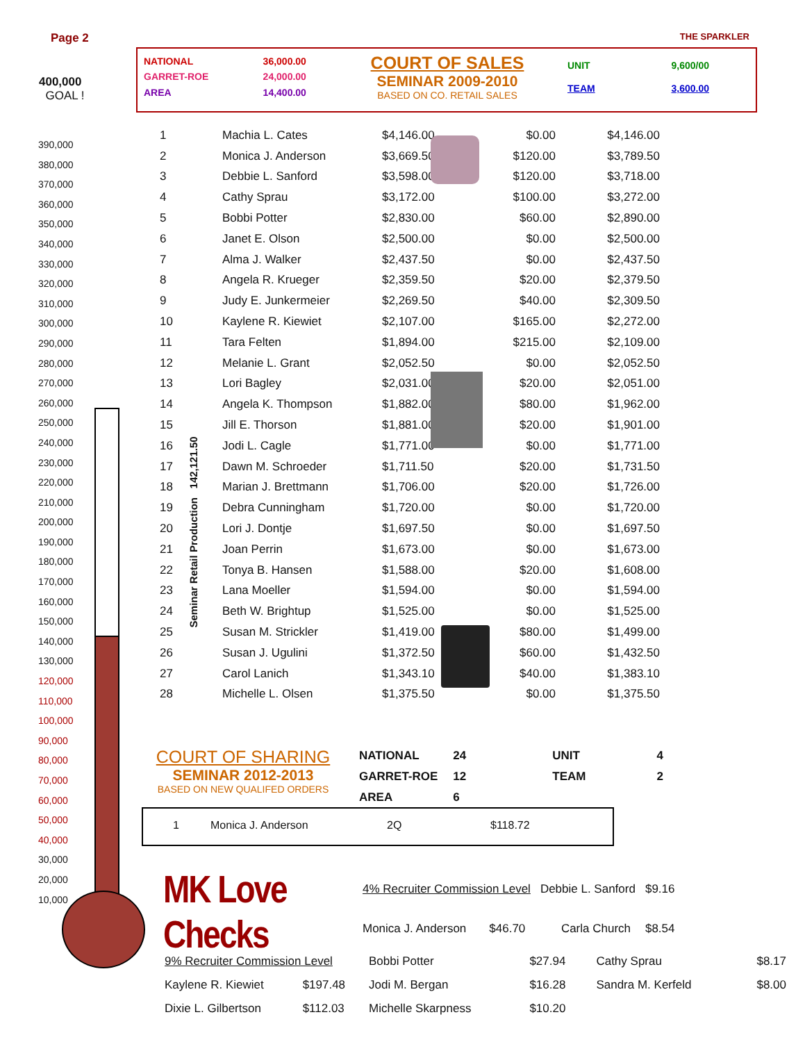Page 2 THE SPARKLER
400,000
GOAL !
390,000
380,000
370,000
360,000
350,000
340,000
330,000
320,000
310,000
300,000
290,000
280,000
270,000
260,000
250,000
240,000
230,000
220,000
210,000
200,000
190,000
180,000
170,000
160,000
150,000
140,000
130,000
120,000
110,000
100,000
90,000
80,000
70,000
60,000
50,000
40,000
30,000
20,000
10,000
Seminar Retail Production 142,121.50
| NATIONAL | 36,000.00 |
| GARRET-ROE | 24,000.00 |
| AREA | 14,400.00 |
COURT OF SALES
SEMINAR 2009-2010
BASED ON CO. RETAIL SALES
| UNIT | 9,600/00 |
| TEAM | 3,600.00 |
| 1 | | Machia L. Cates | $4,146.00 | $0.00 | $4,146.00 |
| 2 | | Monica J. Anderson | $3,669.50 | $120.00 | $3,789.50 |
| 3 | | Debbie L. Sanford | $3,598.00 | $120.00 | $3,718.00 |
| 4 | | Cathy Sprau | $3,172.00 | $100.00 | $3,272.00 |
| 5 | | Bobbi Potter | $2,830.00 | $60.00 | $2,890.00 |
| 6 | | Janet E. Olson | $2,500.00 | $0.00 | $2,500.00 |
| 7 | | Alma J. Walker | $2,437.50 | $0.00 | $2,437.50 |
| 8 | | Angela R. Krueger | $2,359.50 | $20.00 | $2,379.50 |
| 9 | | Judy E. Junkermeier | $2,269.50 | $40.00 | $2,309.50 |
| 10 | | Kaylene R. Kiewiet | $2,107.00 | $165.00 | $2,272.00 |
| 11 | | Tara Felten | $1,894.00 | $215.00 | $2,109.00 |
| 12 | | Melanie L. Grant | $2,052.50 | $0.00 | $2,052.50 |
| 13 | | Lori Bagley | $2,031.00 | $20.00 | $2,051.00 |
| 14 | | Angela K. Thompson | $1,882.00 | $80.00 | $1,962.00 |
| 15 | | Jill E. Thorson | $1,881.00 | $20.00 | $1,901.00 |
| 16 | | Jodi L. Cagle | $1,771.00 | $0.00 | $1,771.00 |
| 17 | | Dawn M. Schroeder | $1,711.50 | $20.00 | $1,731.50 |
| 18 | | Marian J. Brettmann | $1,706.00 | $20.00 | $1,726.00 |
| 19 | | Debra Cunningham | $1,720.00 | $0.00 | $1,720.00 |
| 20 | | Lori J. Dontje | $1,697.50 | $0.00 | $1,697.50 |
| 21 | | Joan Perrin | $1,673.00 | $0.00 | $1,673.00 |
| 22 | | Tonya B. Hansen | $1,588.00 | $20.00 | $1,608.00 |
| 23 | | Lana Moeller | $1,594.00 | $0.00 | $1,594.00 |
| 24 | | Beth W. Brightup | $1,525.00 | $0.00 | $1,525.00 |
| 25 | | Susan M. Strickler | $1,419.00 | $80.00 | $1,499.00 |
| 26 | | Susan J. Ugulini | $1,372.50 | $60.00 | $1,432.50 |
| 27 | | Carol Lanich | $1,343.10 | $40.00 | $1,383.10 |
| 28 | | Michelle L. Olsen | $1,375.50 | $0.00 | $1,375.50 |
COURT OF SHARING
SEMINAR 2012-2013
BASED ON NEW QUALIFED ORDERS
| NATIONAL | 24 | | UNIT | 4 |
| GARRET-ROE | 12 | | TEAM | 2 |
| AREA | 6 | | | |
| 1 | Monica J. Anderson | 2Q | $118.72 |
MK Love Checks
| 4% Recruiter Commission Level | | Debbie L. Sanford | $9.16 |
| Monica J. Anderson | $46.70 | Carla Church | $8.54 |
| 9% Recruiter Commission Level | | Bobbi Potter | $27.94 | Cathy Sprau | $8.17 |
| Kaylene R. Kiewiet | $197.48 | Jodi M. Bergan | $16.28 | Sandra M. Kerfeld | $8.00 |
| Dixie L. Gilbertson | $112.03 | Michelle Skarpness | $10.20 | | |